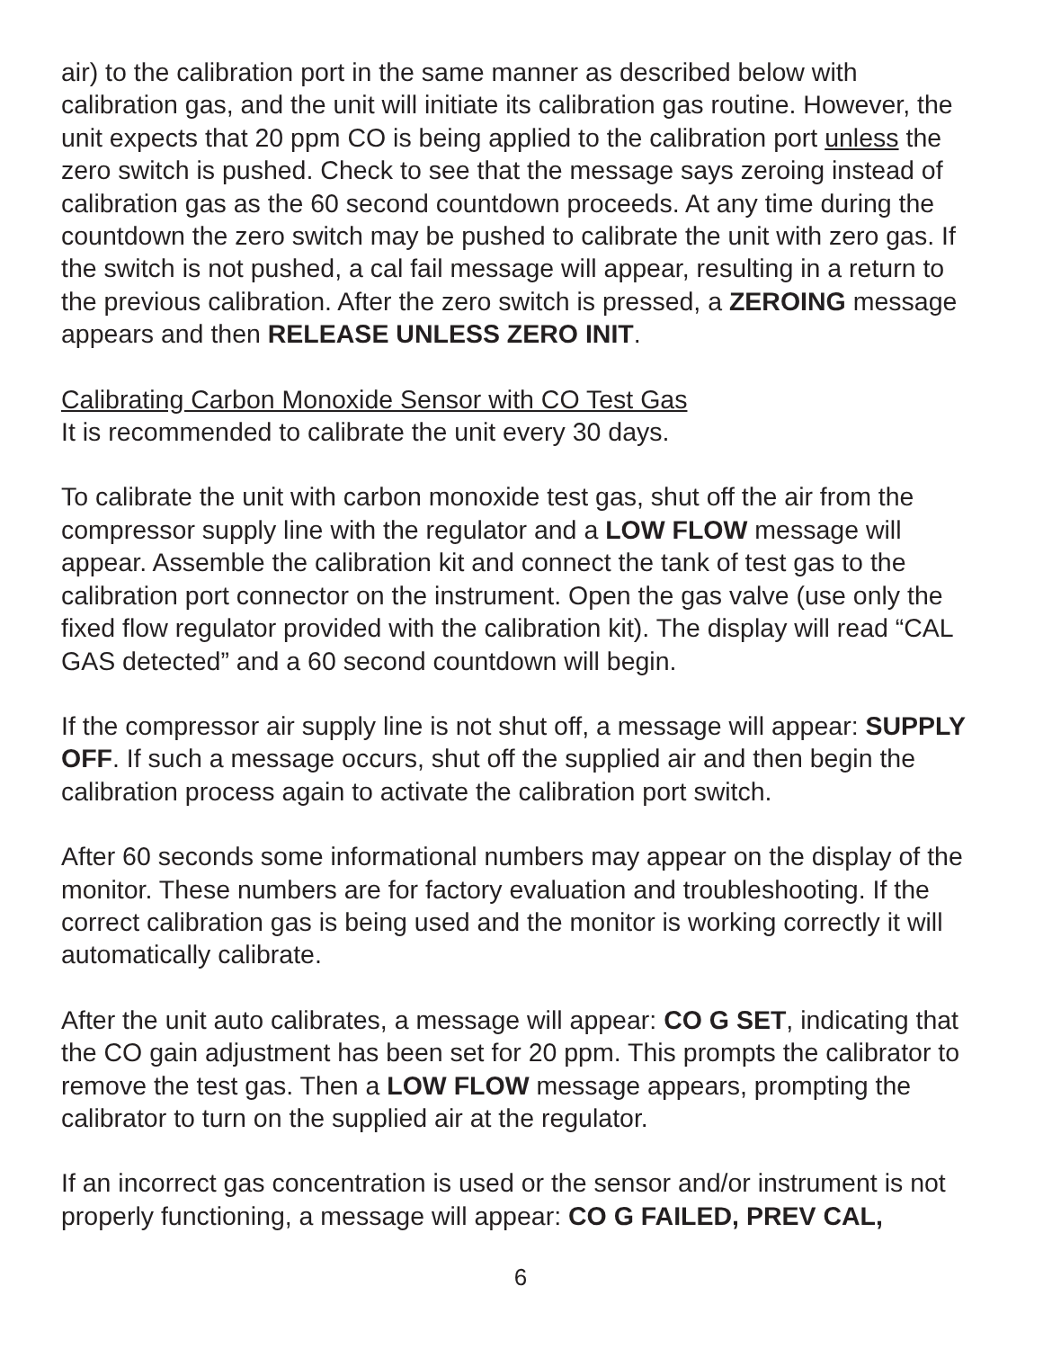air) to the calibration port in the same manner as described below with calibration gas, and the unit will initiate its calibration gas routine. However, the unit expects that 20 ppm CO is being applied to the calibration port unless the zero switch is pushed. Check to see that the message says zeroing instead of calibration gas as the 60 second countdown proceeds. At any time during the countdown the zero switch may be pushed to calibrate the unit with zero gas. If the switch is not pushed, a cal fail message will appear, resulting in a return to the previous calibration. After the zero switch is pressed, a ZEROING message appears and then RELEASE UNLESS ZERO INIT.
Calibrating Carbon Monoxide Sensor with CO Test Gas
It is recommended to calibrate the unit every 30 days.
To calibrate the unit with carbon monoxide test gas, shut off the air from the compressor supply line with the regulator and a LOW FLOW message will appear. Assemble the calibration kit and connect the tank of test gas to the calibration port connector on the instrument. Open the gas valve (use only the fixed flow regulator provided with the calibration kit). The display will read “CAL GAS detected” and a 60 second countdown will begin.
If the compressor air supply line is not shut off, a message will appear: SUPPLY OFF. If such a message occurs, shut off the supplied air and then begin the calibration process again to activate the calibration port switch.
After 60 seconds some informational numbers may appear on the display of the monitor. These numbers are for factory evaluation and troubleshooting. If the correct calibration gas is being used and the monitor is working correctly it will automatically calibrate.
After the unit auto calibrates, a message will appear: CO G SET, indicating that the CO gain adjustment has been set for 20 ppm. This prompts the calibrator to remove the test gas. Then a LOW FLOW message appears, prompting the calibrator to turn on the supplied air at the regulator.
If an incorrect gas concentration is used or the sensor and/or instrument is not properly functioning, a message will appear: CO G FAILED, PREV CAL,
6